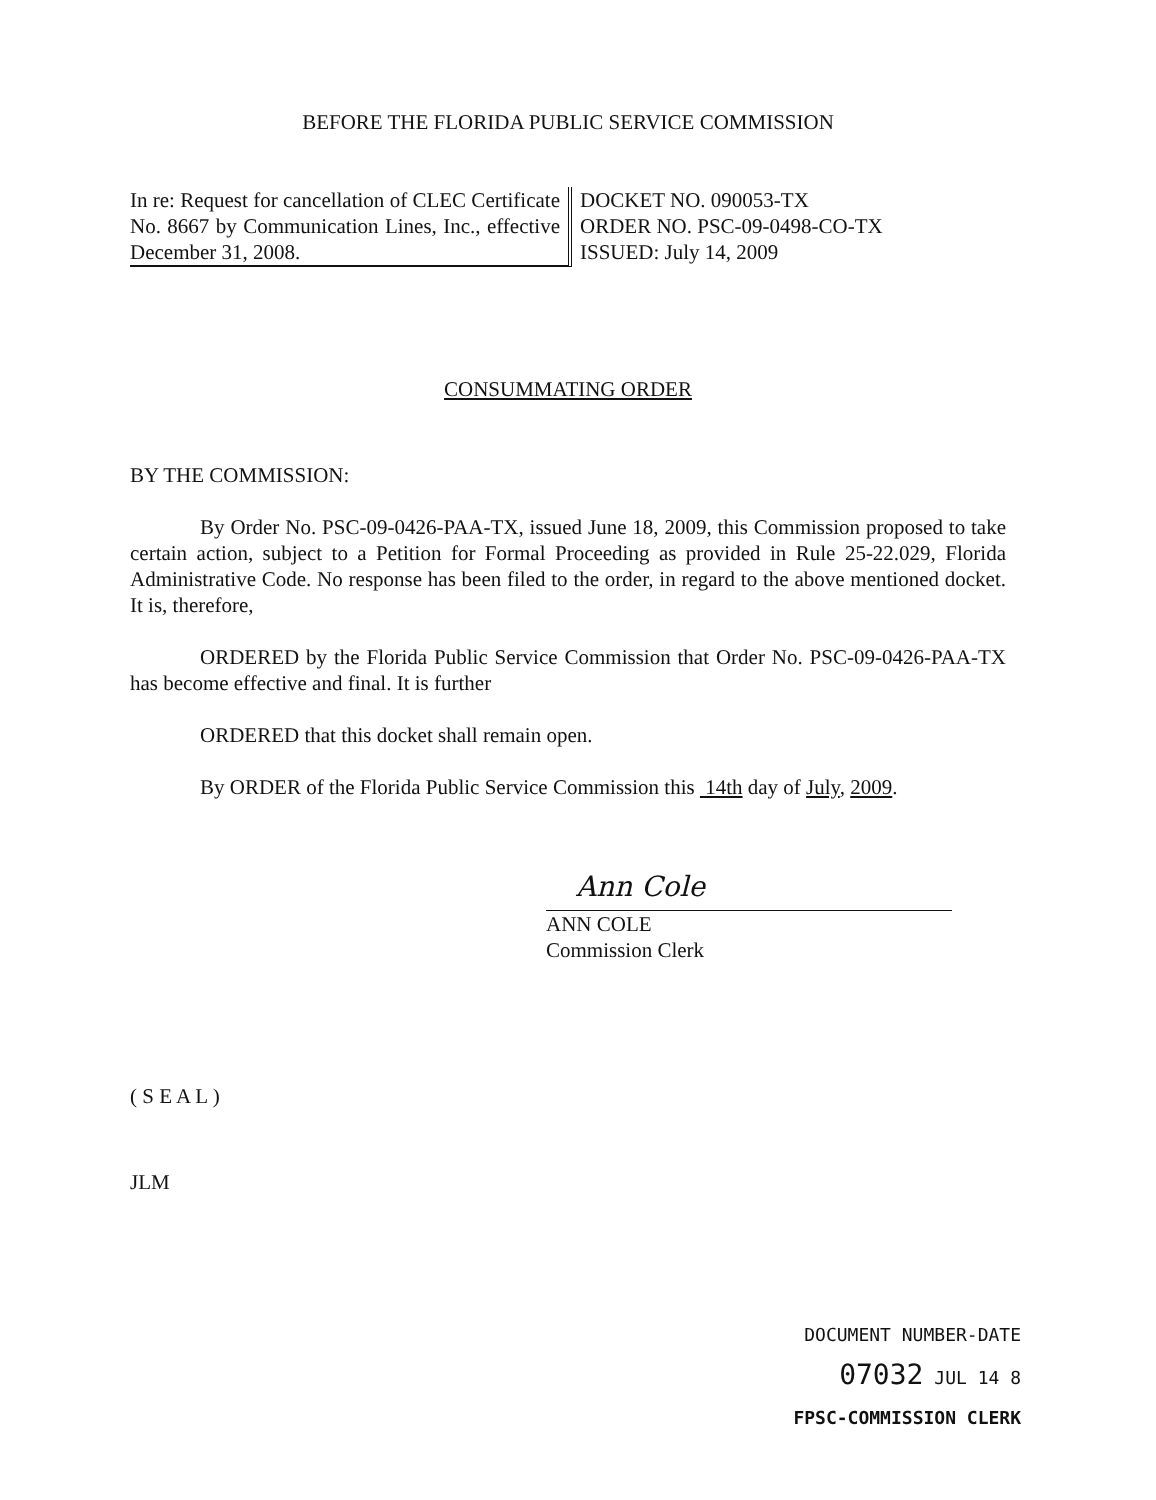BEFORE THE FLORIDA PUBLIC SERVICE COMMISSION
In re: Request for cancellation of CLEC Certificate No. 8667 by Communication Lines, Inc., effective December 31, 2008.
DOCKET NO. 090053-TX
ORDER NO. PSC-09-0498-CO-TX
ISSUED: July 14, 2009
CONSUMMATING ORDER
BY THE COMMISSION:
By Order No. PSC-09-0426-PAA-TX, issued June 18, 2009, this Commission proposed to take certain action, subject to a Petition for Formal Proceeding as provided in Rule 25-22.029, Florida Administrative Code. No response has been filed to the order, in regard to the above mentioned docket. It is, therefore,
ORDERED by the Florida Public Service Commission that Order No. PSC-09-0426-PAA-TX has become effective and final. It is further
ORDERED that this docket shall remain open.
By ORDER of the Florida Public Service Commission this 14th day of July, 2009.
Ann Cole
ANN COLE
Commission Clerk
( S E A L )
JLM
DOCUMENT NUMBER-DATE
07032 JUL 14 8
FPSC-COMMISSION CLERK